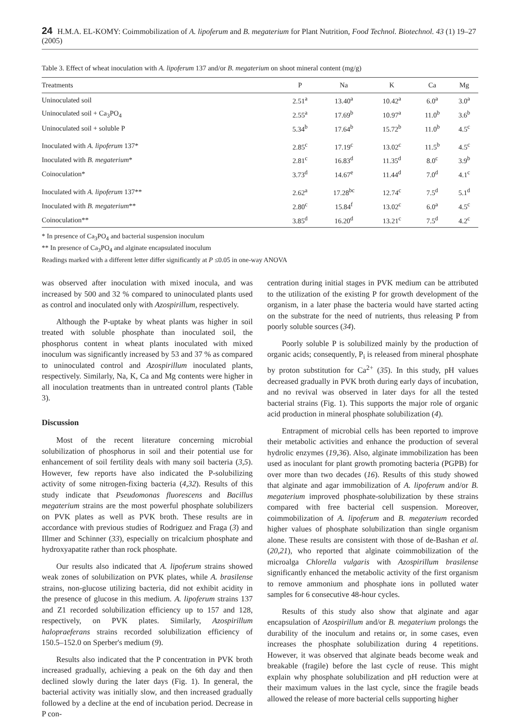24 H.M.A. EL-KOMY: Coimmobilization of A. lipoferum and B. megaterium for Plant Nutrition, Food Technol. Biotechnol. 43 (1) 19–27 (2005)
Table 3. Effect of wheat inoculation with A. lipoferum 137 and/or B. megaterium on shoot mineral content (mg/g)
| Treatments | P | Na | K | Ca | Mg |
| --- | --- | --- | --- | --- | --- |
| Uninoculated soil | 2.51<sup>a</sup> | 13.40<sup>a</sup> | 10.42<sup>a</sup> | 6.0<sup>a</sup> | 3.0<sup>a</sup> |
| Uninoculated soil + Ca<sub>3</sub>PO<sub>4</sub> | 2.55<sup>a</sup> | 17.69<sup>b</sup> | 10.97<sup>a</sup> | 11.0<sup>b</sup> | 3.6<sup>b</sup> |
| Uninoculated soil + soluble P | 5.34<sup>b</sup> | 17.64<sup>b</sup> | 15.72<sup>b</sup> | 11.0<sup>b</sup> | 4.5<sup>c</sup> |
| Inoculated with A. lipoferum 137* | 2.85<sup>c</sup> | 17.19<sup>c</sup> | 13.02<sup>c</sup> | 11.5<sup>b</sup> | 4.5<sup>c</sup> |
| Inoculated with B. megaterium * | 2.81<sup>c</sup> | 16.83<sup>d</sup> | 11.35<sup>d</sup> | 8.0<sup>c</sup> | 3.9<sup>b</sup> |
| Coinoculation* | 3.73<sup>d</sup> | 14.67<sup>e</sup> | 11.44<sup>d</sup> | 7.0<sup>d</sup> | 4.1<sup>c</sup> |
| Inoculated with A. lipoferum 137** | 2.62<sup>a</sup> | 17.28<sup>bc</sup> | 12.74<sup>c</sup> | 7.5<sup>d</sup> | 5.1<sup>d</sup> |
| Inoculated with B. megaterium ** | 2.80<sup>c</sup> | 15.84<sup>f</sup> | 13.02<sup>c</sup> | 6.0<sup>a</sup> | 4.5<sup>c</sup> |
| Coinoculation** | 3.85<sup>d</sup> | 16.20<sup>d</sup> | 13.21<sup>c</sup> | 7.5<sup>d</sup> | 4.2<sup>c</sup> |
* In presence of Ca<sub>3</sub>PO<sub>4</sub> and bacterial suspension inoculum
** In presence of Ca<sub>3</sub>PO<sub>4</sub> and alginate encapsulated inoculum
Readings marked with a different letter differ significantly at P ≤0.05 in one-way ANOVA
was observed after inoculation with mixed inocula, and was increased by 500 and 32 % compared to uninoculated plants used as control and inoculated only with Azospirillum, respectively.
Although the P-uptake by wheat plants was higher in soil treated with soluble phosphate than inoculated soil, the phosphorus content in wheat plants inoculated with mixed inoculum was significantly increased by 53 and 37 % as compared to uninoculated control and Azospirillum inoculated plants, respectively. Similarly, Na, K, Ca and Mg contents were higher in all inoculation treatments than in untreated control plants (Table 3).
Discussion
Most of the recent literature concerning microbial solubilization of phosphorus in soil and their potential use for enhancement of soil fertility deals with many soil bacteria (3,5). However, few reports have also indicated the P-solubilizing activity of some nitrogen-fixing bacteria (4,32). Results of this study indicate that Pseudomonas fluorescens and Bacillus megaterium strains are the most powerful phosphate solubilizers on PVK plates as well as PVK broth. These results are in accordance with previous studies of Rodriguez and Fraga (3) and Illmer and Schinner (33), especially on tricalcium phosphate and hydroxyapatite rather than rock phosphate.
Our results also indicated that A. lipoferum strains showed weak zones of solubilization on PVK plates, while A. brasilense strains, non-glucose utilizing bacteria, did not exhibit acidity in the presence of glucose in this medium. A. lipoferum strains 137 and Z1 recorded solubilization efficiency up to 157 and 128, respectively, on PVK plates. Similarly, Azospirillum halopraeferans strains recorded solubilization efficiency of 150.5–152.0 on Sperber's medium (9).
Results also indicated that the P concentration in PVK broth increased gradually, achieving a peak on the 6th day and then declined slowly during the later days (Fig. 1). In general, the bacterial activity was initially slow, and then increased gradually followed by a decline at the end of incubation period. Decrease in P con-
centration during initial stages in PVK medium can be attributed to the utilization of the existing P for growth development of the organism, in a later phase the bacteria would have started acting on the substrate for the need of nutrients, thus releasing P from poorly soluble sources (34).
Poorly soluble P is solubilized mainly by the production of organic acids; consequently, P<sub>i</sub> is released from mineral phosphate by proton substitution for Ca<sup>2+</sup> (35). In this study, pH values decreased gradually in PVK broth during early days of incubation, and no revival was observed in later days for all the tested bacterial strains (Fig. 1). This supports the major role of organic acid production in mineral phosphate solubilization (4).
Entrapment of microbial cells has been reported to improve their metabolic activities and enhance the production of several hydrolic enzymes (19,36). Also, alginate immobilization has been used as inoculant for plant growth promoting bacteria (PGPB) for over more than two decades (16). Results of this study showed that alginate and agar immobilization of A. lipoferum and/or B. megaterium improved phosphate-solubilization by these strains compared with free bacterial cell suspension. Moreover, coimmobilization of A. lipoferum and B. megaterium recorded higher values of phosphate solubilization than single organism alone. These results are consistent with those of de-Bashan et al. (20,21), who reported that alginate coimmobilization of the microalga Chlorella vulgaris with Azospirillum brasilense significantly enhanced the metabolic activity of the first organism to remove ammonium and phosphate ions in polluted water samples for 6 consecutive 48-hour cycles.
Results of this study also show that alginate and agar encapsulation of Azospirillum and/or B. megaterium prolongs the durability of the inoculum and retains or, in some cases, even increases the phosphate solubilization during 4 repetitions. However, it was observed that alginate beads become weak and breakable (fragile) before the last cycle of reuse. This might explain why phosphate solubilization and pH reduction were at their maximum values in the last cycle, since the fragile beads allowed the release of more bacterial cells supporting higher